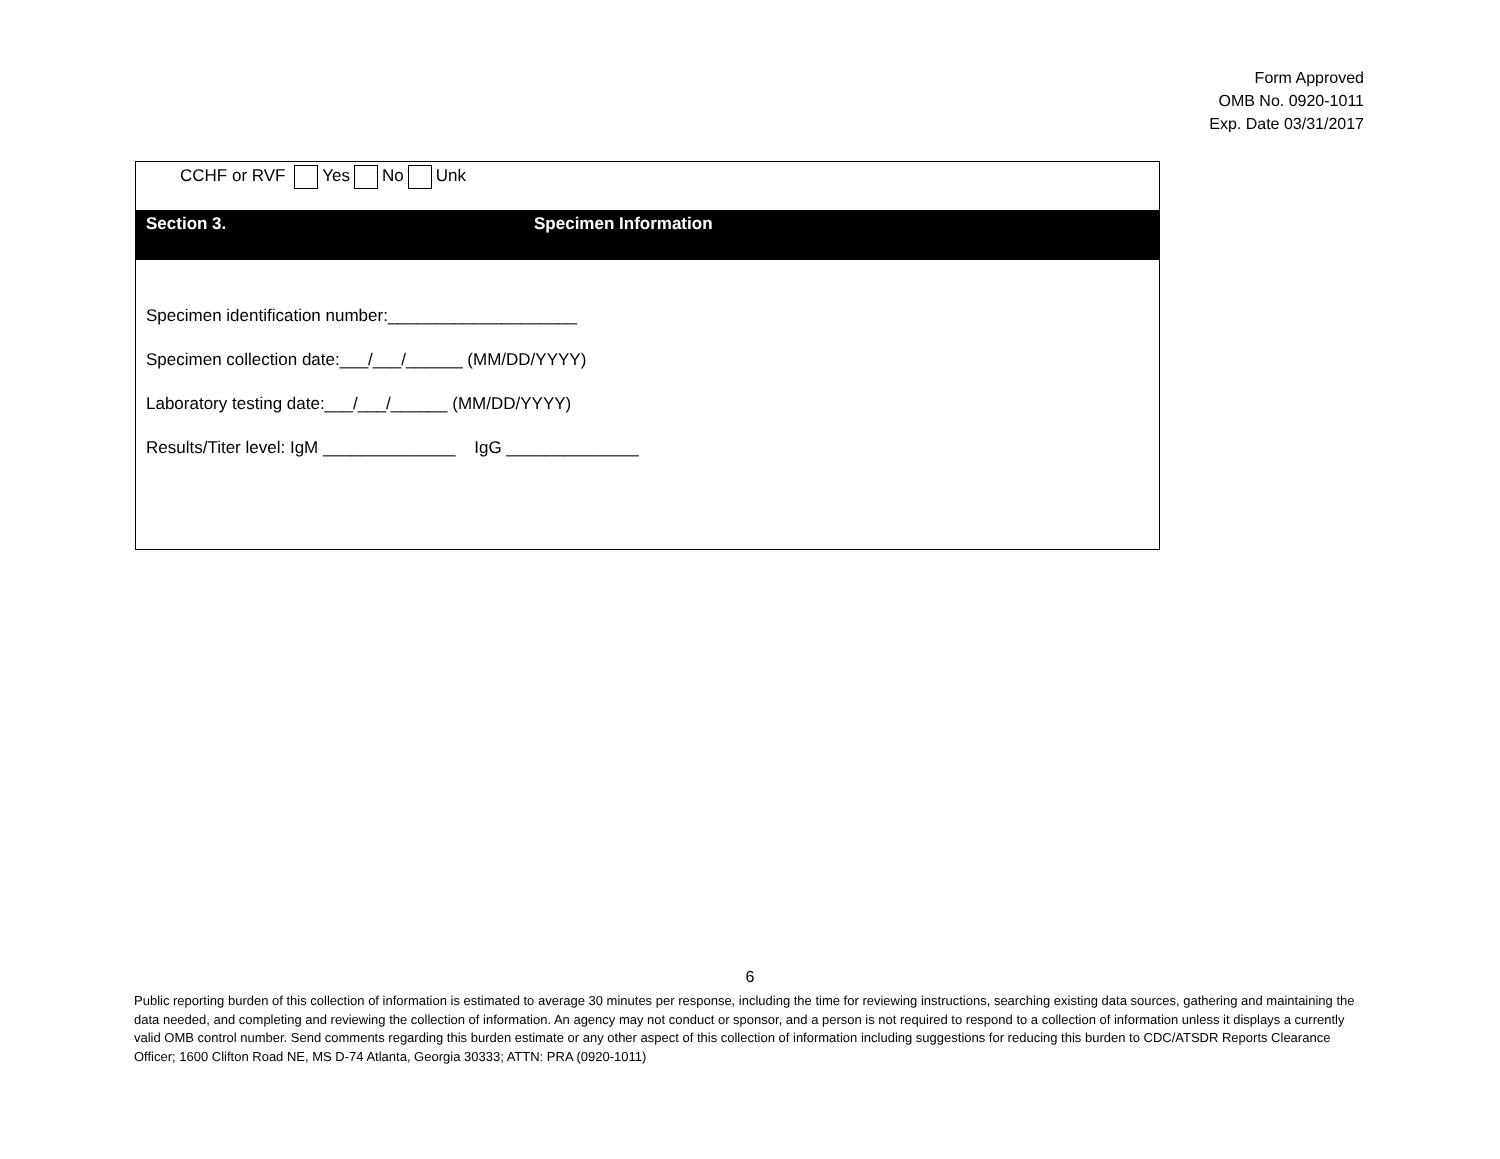Form Approved
OMB No. 0920-1011
Exp. Date 03/31/2017
CCHF or RVF Yes No Unk
Section 3. Specimen Information
Specimen identification number:____________________
Specimen collection date:___/___/______ (MM/DD/YYYY)
Laboratory testing date:___/___/______ (MM/DD/YYYY)
Results/Titer level: IgM ______________ IgG ______________
6
Public reporting burden of this collection of information is estimated to average 30 minutes per response, including the time for reviewing instructions, searching existing data sources, gathering and maintaining the data needed, and completing and reviewing the collection of information. An agency may not conduct or sponsor, and a person is not required to respond to a collection of information unless it displays a currently valid OMB control number. Send comments regarding this burden estimate or any other aspect of this collection of information including suggestions for reducing this burden to CDC/ATSDR Reports Clearance Officer; 1600 Clifton Road NE, MS D-74 Atlanta, Georgia 30333; ATTN: PRA (0920-1011)